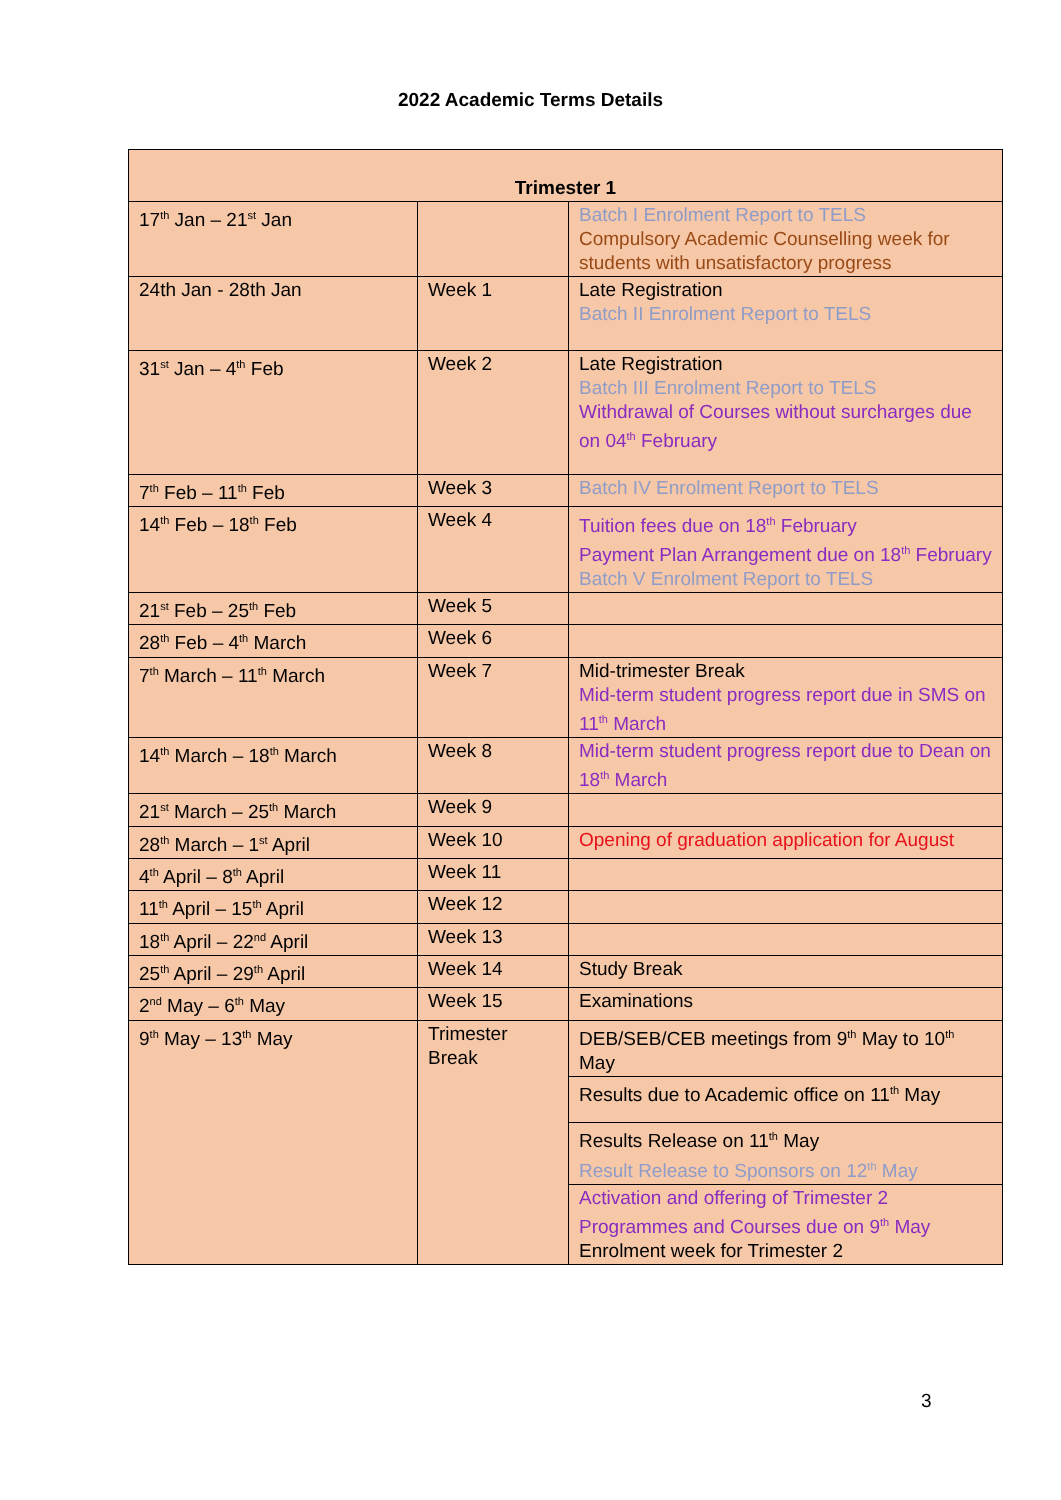2022 Academic Terms Details
| Trimester 1 | | |
| --- | --- | --- |
| 17<sup>th</sup> Jan – 21<sup>st</sup> Jan | | Batch I Enrolment Report to TELS Compulsory Academic Counselling week for students with unsatisfactory progress |
| 24th Jan - 28th Jan | Week 1 | Late Registration Batch II Enrolment Report to TELS |
| 31<sup>st</sup> Jan – 4<sup>th</sup> Feb | Week 2 | Late Registration Batch III Enrolment Report to TELS Withdrawal of Courses without surcharges due on 04<sup>th</sup> February |
| 7<sup>th</sup> Feb – 11<sup>th</sup> Feb | Week 3 | Batch IV Enrolment Report to TELS |
| 14<sup>th</sup> Feb – 18<sup>th</sup> Feb | Week 4 | Tuition fees due on 18<sup>th</sup> February Payment Plan Arrangement due on 18<sup>th</sup> February Batch V Enrolment Report to TELS |
| 21<sup>st</sup> Feb – 25<sup>th</sup> Feb | Week 5 | |
| 28<sup>th</sup> Feb – 4<sup>th</sup> March | Week 6 | |
| 7<sup>th</sup> March – 11<sup>th</sup> March | Week 7 | Mid-trimester Break Mid-term student progress report due in SMS on 11<sup>th</sup> March |
| 14<sup>th</sup> March – 18<sup>th</sup> March | Week 8 | Mid-term student progress report due to Dean on 18<sup>th</sup> March |
| 21<sup>st</sup> March – 25<sup>th</sup> March | Week 9 | |
| 28<sup>th</sup> March – 1<sup>st</sup> April | Week 10 | Opening of graduation application for August |
| 4<sup>th</sup> April – 8<sup>th</sup> April | Week 11 | |
| 11<sup>th</sup> April – 15<sup>th</sup> April | Week 12 | |
| 18<sup>th</sup> April – 22<sup>nd</sup> April | Week 13 | |
| 25<sup>th</sup> April – 29<sup>th</sup> April | Week 14 | Study Break |
| 2<sup>nd</sup> May – 6<sup>th</sup> May | Week 15 | Examinations |
| 9<sup>th</sup> May – 13<sup>th</sup> May | Trimester Break | DEB/SEB/CEB meetings from 9<sup>th</sup> May to 10<sup>th</sup> May |
| | | Results due to Academic office on 11<sup>th</sup> May |
| | | Results Release on 11<sup>th</sup> May Result Release to Sponsors on 12<sup>th</sup> May |
| | | Activation and offering of Trimester 2 Programmes and Courses due on 9<sup>th</sup> May Enrolment week for Trimester 2 |
3